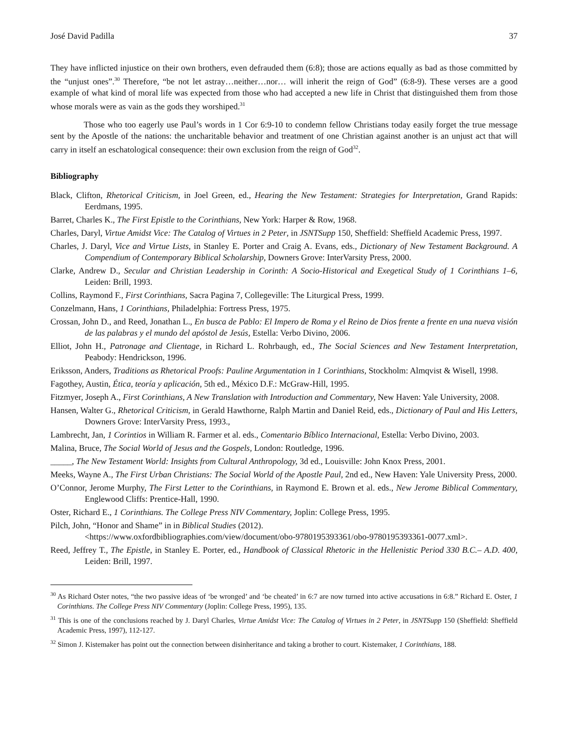José David Padilla 37
They have inflicted injustice on their own brothers, even defrauded them (6:8); those are actions equally as bad as those committed by the “unjust ones”.<sup>30</sup> Therefore, “be not let astray…neither…nor… will inherit the reign of God” (6:8-9). These verses are a good example of what kind of moral life was expected from those who had accepted a new life in Christ that distinguished them from those whose morals were as vain as the gods they worshiped.<sup>31</sup>
Those who too eagerly use Paul’s words in 1 Cor 6:9-10 to condemn fellow Christians today easily forget the true message sent by the Apostle of the nations: the uncharitable behavior and treatment of one Christian against another is an unjust act that will carry in itself an eschatological consequence: their own exclusion from the reign of God<sup>32</sup>.
Bibliography
Black, Clifton, Rhetorical Criticism, in Joel Green, ed., Hearing the New Testament: Strategies for Interpretation, Grand Rapids: Eerdmans, 1995.
Barret, Charles K., The First Epistle to the Corinthians, New York: Harper & Row, 1968.
Charles, Daryl, Virtue Amidst Vice: The Catalog of Virtues in 2 Peter, in JSNTSupp 150, Sheffield: Sheffield Academic Press, 1997.
Charles, J. Daryl, Vice and Virtue Lists, in Stanley E. Porter and Craig A. Evans, eds., Dictionary of New Testament Background. A Compendium of Contemporary Biblical Scholarship, Downers Grove: InterVarsity Press, 2000.
Clarke, Andrew D., Secular and Christian Leadership in Corinth: A Socio-Historical and Exegetical Study of 1 Corinthians 1–6, Leiden: Brill, 1993.
Collins, Raymond F., First Corinthians, Sacra Pagina 7, Collegeville: The Liturgical Press, 1999.
Conzelmann, Hans, 1 Corinthians, Philadelphia: Fortress Press, 1975.
Crossan, John D., and Reed, Jonathan L., En busca de Pablo: El Impero de Roma y el Reino de Dios frente a frente en una nueva visión de las palabras y el mundo del apóstol de Jesús, Estella: Verbo Divino, 2006.
Elliot, John H., Patronage and Clientage, in Richard L. Rohrbaugh, ed., The Social Sciences and New Testament Interpretation, Peabody: Hendrickson, 1996.
Eriksson, Anders, Traditions as Rhetorical Proofs: Pauline Argumentation in 1 Corinthians, Stockholm: Almqvist & Wisell, 1998.
Fagothey, Austin, Ética, teoría y aplicación, 5th ed., México D.F.: McGraw-Hill, 1995.
Fitzmyer, Joseph A., First Corinthians, A New Translation with Introduction and Commentary, New Haven: Yale University, 2008.
Hansen, Walter G., Rhetorical Criticism, in Gerald Hawthorne, Ralph Martin and Daniel Reid, eds., Dictionary of Paul and His Letters, Downers Grove: InterVarsity Press, 1993.,
Lambrecht, Jan, 1 Corintios in William R. Farmer et al. eds., Comentario Bíblico Internacional, Estella: Verbo Divino, 2003.
Malina, Bruce, The Social World of Jesus and the Gospels, London: Routledge, 1996.
_____, The New Testament World: Insights from Cultural Anthropology, 3d ed., Louisville: John Knox Press, 2001.
Meeks, Wayne A., The First Urban Christians: The Social World of the Apostle Paul, 2nd ed., New Haven: Yale University Press, 2000.
O’Connor, Jerome Murphy, The First Letter to the Corinthians, in Raymond E. Brown et al. eds., New Jerome Biblical Commentary, Englewood Cliffs: Prentice-Hall, 1990.
Oster, Richard E., 1 Corinthians. The College Press NIV Commentary, Joplin: College Press, 1995.
Pilch, John, “Honor and Shame” in in Biblical Studies (2012).
<https://www.oxfordbibliographies.com/view/document/obo-9780195393361/obo-9780195393361-0077.xml>.
Reed, Jeffrey T., The Epistle, in Stanley E. Porter, ed., Handbook of Classical Rhetoric in the Hellenistic Period 330 B.C.– A.D. 400, Leiden: Brill, 1997.
<sup>30</sup> As Richard Oster notes, “the two passive ideas of ‘be wronged’ and ‘be cheated’ in 6:7 are now turned into active accusations in 6:8.” Richard E. Oster, 1 Corinthians. The College Press NIV Commentary (Joplin: College Press, 1995), 135.
<sup>31</sup> This is one of the conclusions reached by J. Daryl Charles, Virtue Amidst Vice: The Catalog of Virtues in 2 Peter, in JSNTSupp 150 (Sheffield: Sheffield Academic Press, 1997), 112-127.
<sup>32</sup> Simon J. Kistemaker has point out the connection between disinheritance and taking a brother to court. Kistemaker, 1 Corinthians, 188.